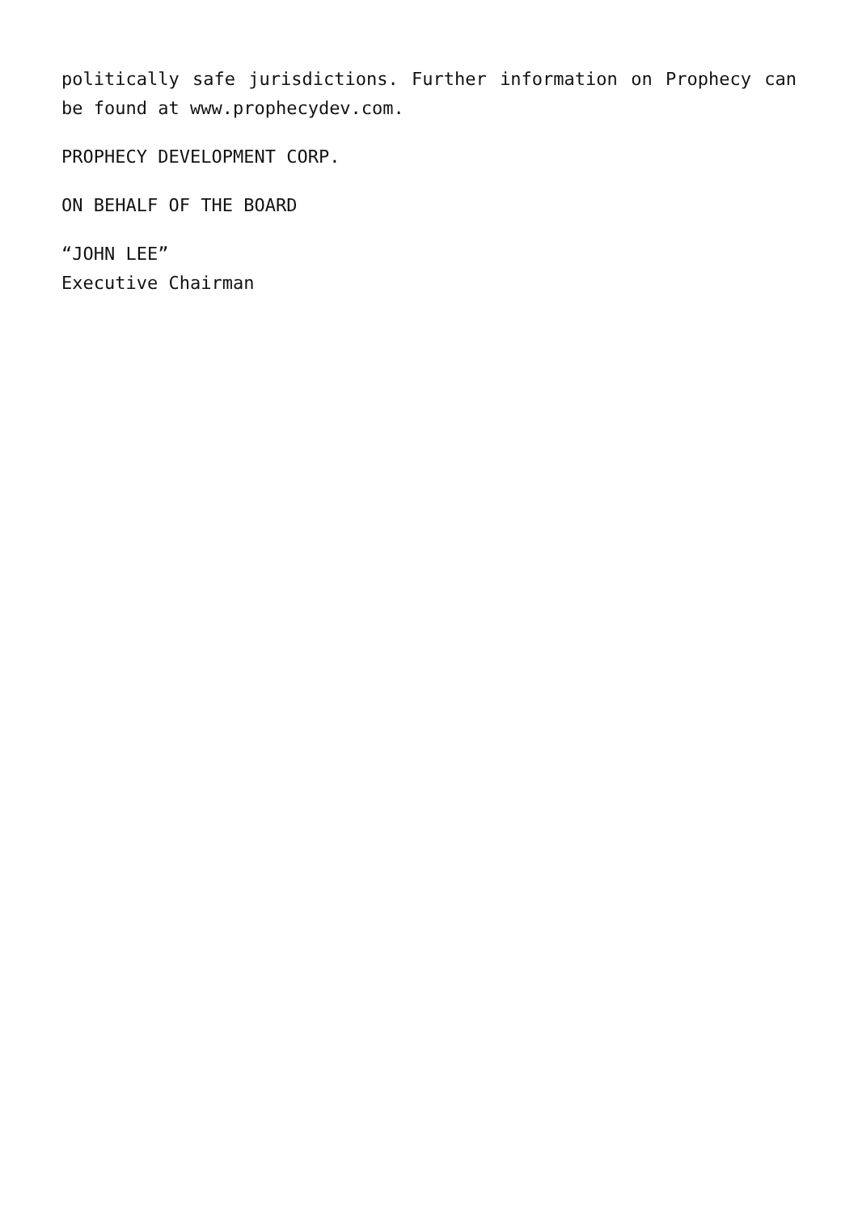politically safe jurisdictions. Further information on Prophecy can be found at www.prophecydev.com.
PROPHECY DEVELOPMENT CORP.
ON BEHALF OF THE BOARD
“JOHN LEE”
Executive Chairman